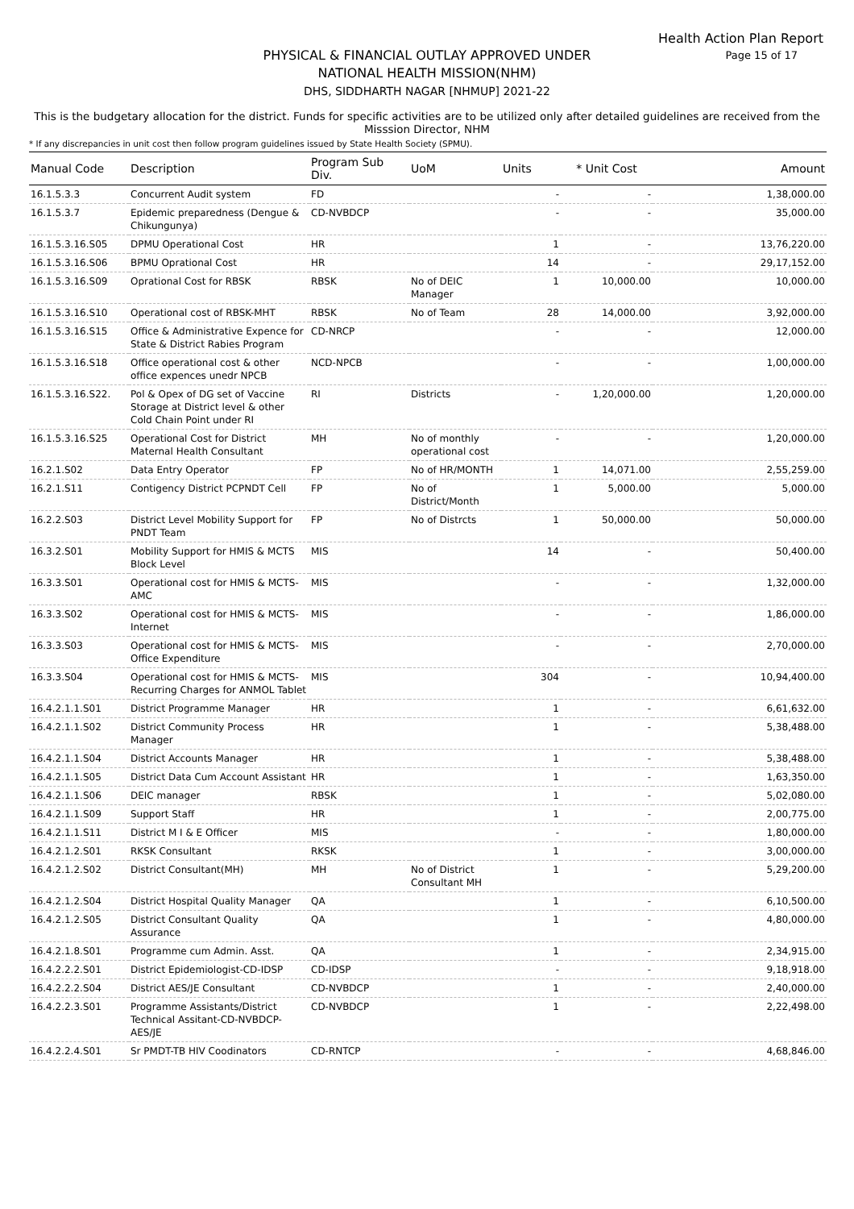Health Action Plan Report
Page 15 of 17
PHYSICAL & FINANCIAL OUTLAY APPROVED UNDER
NATIONAL HEALTH MISSION(NHM)
DHS, SIDDHARTH NAGAR [NHMUP] 2021-22
This is the budgetary allocation for the district. Funds for specific activities are to be utilized only after detailed guidelines are received from the Misssion Director, NHM
* If any discrepancies in unit cost then follow program guidelines issued by State Health Society (SPMU).
| Manual Code | Description | Program Sub Div. | UoM | Units | * Unit Cost | Amount |
| --- | --- | --- | --- | --- | --- | --- |
| 16.1.5.3.3 | Concurrent Audit system | FD | | - | - | 1,38,000.00 |
| 16.1.5.3.7 | Epidemic preparedness (Dengue & Chikungunya) | CD-NVBDCP | | - | - | 35,000.00 |
| 16.1.5.3.16.S05 | DPMU Operational Cost | HR | | 1 | - | 13,76,220.00 |
| 16.1.5.3.16.S06 | BPMU Oprational Cost | HR | | 14 | - | 29,17,152.00 |
| 16.1.5.3.16.S09 | Oprational Cost for RBSK | RBSK | No of DEIC Manager | 1 | 10,000.00 | 10,000.00 |
| 16.1.5.3.16.S10 | Operational cost of RBSK-MHT | RBSK | No of Team | 28 | 14,000.00 | 3,92,000.00 |
| 16.1.5.3.16.S15 | Office & Administrative Expence for State & District Rabies Program | CD-NRCP | | - | - | 12,000.00 |
| 16.1.5.3.16.S18 | Office operational cost & other office expences unedr NPCB | NCD-NPCB | | - | - | 1,00,000.00 |
| 16.1.5.3.16.S22. | Pol & Opex of DG set of Vaccine Storage at District level & other Cold Chain Point under RI | RI | Districts | - | 1,20,000.00 | 1,20,000.00 |
| 16.1.5.3.16.S25 | Operational Cost for District Maternal Health Consultant | MH | No of monthly operational cost | - | - | 1,20,000.00 |
| 16.2.1.S02 | Data Entry Operator | FP | No of HR/MONTH | 1 | 14,071.00 | 2,55,259.00 |
| 16.2.1.S11 | Contigency District PCPNDT Cell | FP | No of District/Month | 1 | 5,000.00 | 5,000.00 |
| 16.2.2.S03 | District Level Mobility Support for PNDT Team | FP | No of Distrcts | 1 | 50,000.00 | 50,000.00 |
| 16.3.2.S01 | Mobility Support for HMIS & MCTS Block Level | MIS | | 14 | - | 50,400.00 |
| 16.3.3.S01 | Operational cost for HMIS & MCTS-AMC | MIS | | - | - | 1,32,000.00 |
| 16.3.3.S02 | Operational cost for HMIS & MCTS-Internet | MIS | | - | - | 1,86,000.00 |
| 16.3.3.S03 | Operational cost for HMIS & MCTS-Office Expenditure | MIS | | - | - | 2,70,000.00 |
| 16.3.3.S04 | Operational cost for HMIS & MCTS-Recurring Charges for ANMOL Tablet | MIS | | 304 | - | 10,94,400.00 |
| 16.4.2.1.1.S01 | District Programme Manager | HR | | 1 | - | 6,61,632.00 |
| 16.4.2.1.1.S02 | District Community Process Manager | HR | | 1 | - | 5,38,488.00 |
| 16.4.2.1.1.S04 | District Accounts Manager | HR | | 1 | - | 5,38,488.00 |
| 16.4.2.1.1.S05 | District Data Cum Account Assistant | HR | | 1 | - | 1,63,350.00 |
| 16.4.2.1.1.S06 | DEIC manager | RBSK | | 1 | - | 5,02,080.00 |
| 16.4.2.1.1.S09 | Support Staff | HR | | 1 | - | 2,00,775.00 |
| 16.4.2.1.1.S11 | District M I & E Officer | MIS | | - | - | 1,80,000.00 |
| 16.4.2.1.2.S01 | RKSK Consultant | RKSK | | 1 | - | 3,00,000.00 |
| 16.4.2.1.2.S02 | District Consultant(MH) | MH | No of District Consultant MH | 1 | - | 5,29,200.00 |
| 16.4.2.1.2.S04 | District Hospital Quality Manager | QA | | 1 | - | 6,10,500.00 |
| 16.4.2.1.2.S05 | District Consultant Quality Assurance | QA | | 1 | - | 4,80,000.00 |
| 16.4.2.1.8.S01 | Programme cum Admin. Asst. | QA | | 1 | - | 2,34,915.00 |
| 16.4.2.2.2.S01 | District Epidemiologist-CD-IDSP | CD-IDSP | | - | - | 9,18,918.00 |
| 16.4.2.2.2.S04 | District AES/JE Consultant | CD-NVBDCP | | 1 | - | 2,40,000.00 |
| 16.4.2.2.3.S01 | Programme Assistants/District Technical Assitant-CD-NVBDCP-AES/JE | CD-NVBDCP | | 1 | - | 2,22,498.00 |
| 16.4.2.2.4.S01 | Sr PMDT-TB HIV Coodinators | CD-RNTCP | | - | - | 4,68,846.00 |